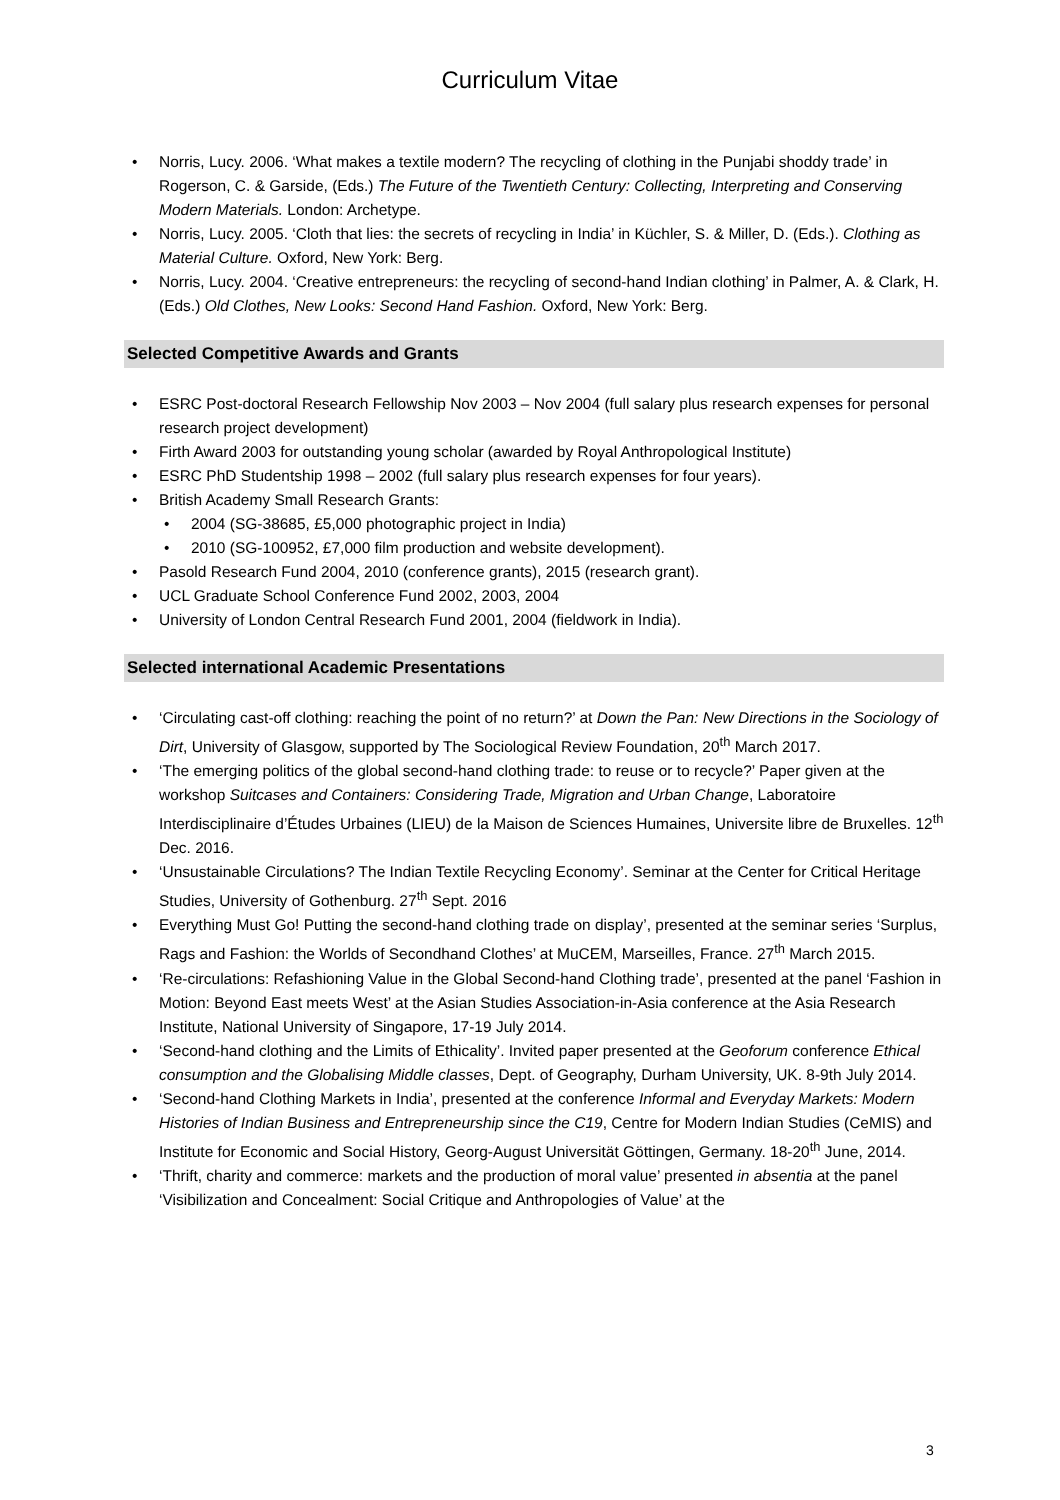Curriculum Vitae
• Norris, Lucy. 2006. ‘What makes a textile modern? The recycling of clothing in the Punjabi shoddy trade’ in Rogerson, C. & Garside, (Eds.) The Future of the Twentieth Century: Collecting, Interpreting and Conserving Modern Materials. London: Archetype.
• Norris, Lucy. 2005. ‘Cloth that lies: the secrets of recycling in India’ in Küchler, S. & Miller, D. (Eds.). Clothing as Material Culture. Oxford, New York: Berg.
• Norris, Lucy. 2004. ‘Creative entrepreneurs: the recycling of second-hand Indian clothing’ in Palmer, A. & Clark, H. (Eds.) Old Clothes, New Looks: Second Hand Fashion. Oxford, New York: Berg.
Selected Competitive Awards and Grants
• ESRC Post-doctoral Research Fellowship Nov 2003 – Nov 2004 (full salary plus research expenses for personal research project development)
• Firth Award 2003 for outstanding young scholar (awarded by Royal Anthropological Institute)
• ESRC PhD Studentship 1998 – 2002 (full salary plus research expenses for four years).
• British Academy Small Research Grants:
• 2004 (SG-38685, £5,000 photographic project in India)
• 2010 (SG-100952, £7,000 film production and website development).
• Pasold Research Fund 2004, 2010 (conference grants), 2015 (research grant).
• UCL Graduate School Conference Fund 2002, 2003, 2004
• University of London Central Research Fund 2001, 2004 (fieldwork in India).
Selected international Academic Presentations
• ‘Circulating cast-off clothing: reaching the point of no return?’ at Down the Pan: New Directions in the Sociology of Dirt, University of Glasgow, supported by The Sociological Review Foundation, 20<sup>th</sup> March 2017.
• ‘The emerging politics of the global second-hand clothing trade: to reuse or to recycle?’ Paper given at the workshop Suitcases and Containers: Considering Trade, Migration and Urban Change, Laboratoire Interdisciplinaire d’Études Urbaines (LIEU) de la Maison de Sciences Humaines, Universite libre de Bruxelles. 12<sup>th</sup> Dec. 2016.
• ‘Unsustainable Circulations? The Indian Textile Recycling Economy’. Seminar at the Center for Critical Heritage Studies, University of Gothenburg. 27<sup>th</sup> Sept. 2016
• Everything Must Go! Putting the second-hand clothing trade on display’, presented at the seminar series ‘Surplus, Rags and Fashion: the Worlds of Secondhand Clothes’ at MuCEM, Marseilles, France. 27<sup>th</sup> March 2015.
• ‘Re-circulations: Refashioning Value in the Global Second-hand Clothing trade’, presented at the panel ‘Fashion in Motion: Beyond East meets West’ at the Asian Studies Association-in-Asia conference at the Asia Research Institute, National University of Singapore, 17-19 July 2014.
• ‘Second-hand clothing and the Limits of Ethicality’. Invited paper presented at the Geoforum conference Ethical consumption and the Globalising Middle classes, Dept. of Geography, Durham University, UK. 8-9th July 2014.
• ‘Second-hand Clothing Markets in India’, presented at the conference Informal and Everyday Markets: Modern Histories of Indian Business and Entrepreneurship since the C19, Centre for Modern Indian Studies (CeMIS) and Institute for Economic and Social History, Georg-August Universität Göttingen, Germany. 18-20<sup>th</sup> June, 2014.
• ‘Thrift, charity and commerce: markets and the production of moral value’ presented in absentia at the panel ‘Visibilization and Concealment: Social Critique and Anthropologies of Value’ at the
3